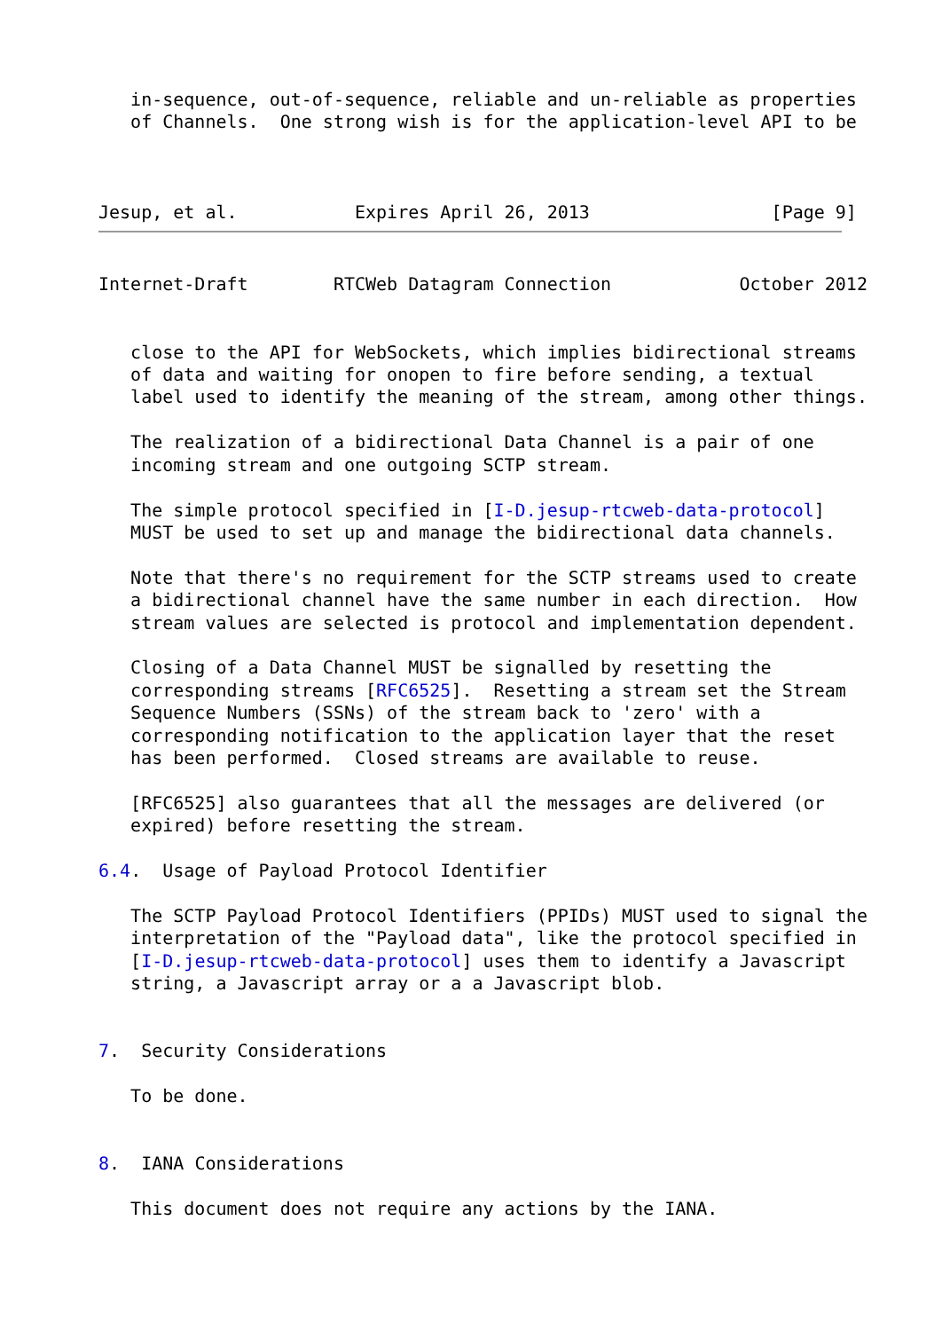in-sequence, out-of-sequence, reliable and un-reliable as properties
   of Channels.  One strong wish is for the application-level API to be



Jesup, et al.           Expires April 26, 2013                 [Page 9]
Internet-Draft        RTCWeb Datagram Connection            October 2012


   close to the API for WebSockets, which implies bidirectional streams
   of data and waiting for onopen to fire before sending, a textual
   label used to identify the meaning of the stream, among other things.

   The realization of a bidirectional Data Channel is a pair of one
   incoming stream and one outgoing SCTP stream.

   The simple protocol specified in [I-D.jesup-rtcweb-data-protocol]
   MUST be used to set up and manage the bidirectional data channels.

   Note that there's no requirement for the SCTP streams used to create
   a bidirectional channel have the same number in each direction.  How
   stream values are selected is protocol and implementation dependent.

   Closing of a Data Channel MUST be signalled by resetting the
   corresponding streams [RFC6525].  Resetting a stream set the Stream
   Sequence Numbers (SSNs) of the stream back to 'zero' with a
   corresponding notification to the application layer that the reset
   has been performed.  Closed streams are available to reuse.

   [RFC6525] also guarantees that all the messages are delivered (or
   expired) before resetting the stream.

6.4.  Usage of Payload Protocol Identifier

   The SCTP Payload Protocol Identifiers (PPIDs) MUST used to signal the
   interpretation of the "Payload data", like the protocol specified in
   [I-D.jesup-rtcweb-data-protocol] uses them to identify a Javascript
   string, a Javascript array or a a Javascript blob.


7.  Security Considerations

   To be done.


8.  IANA Considerations

   This document does not require any actions by the IANA.